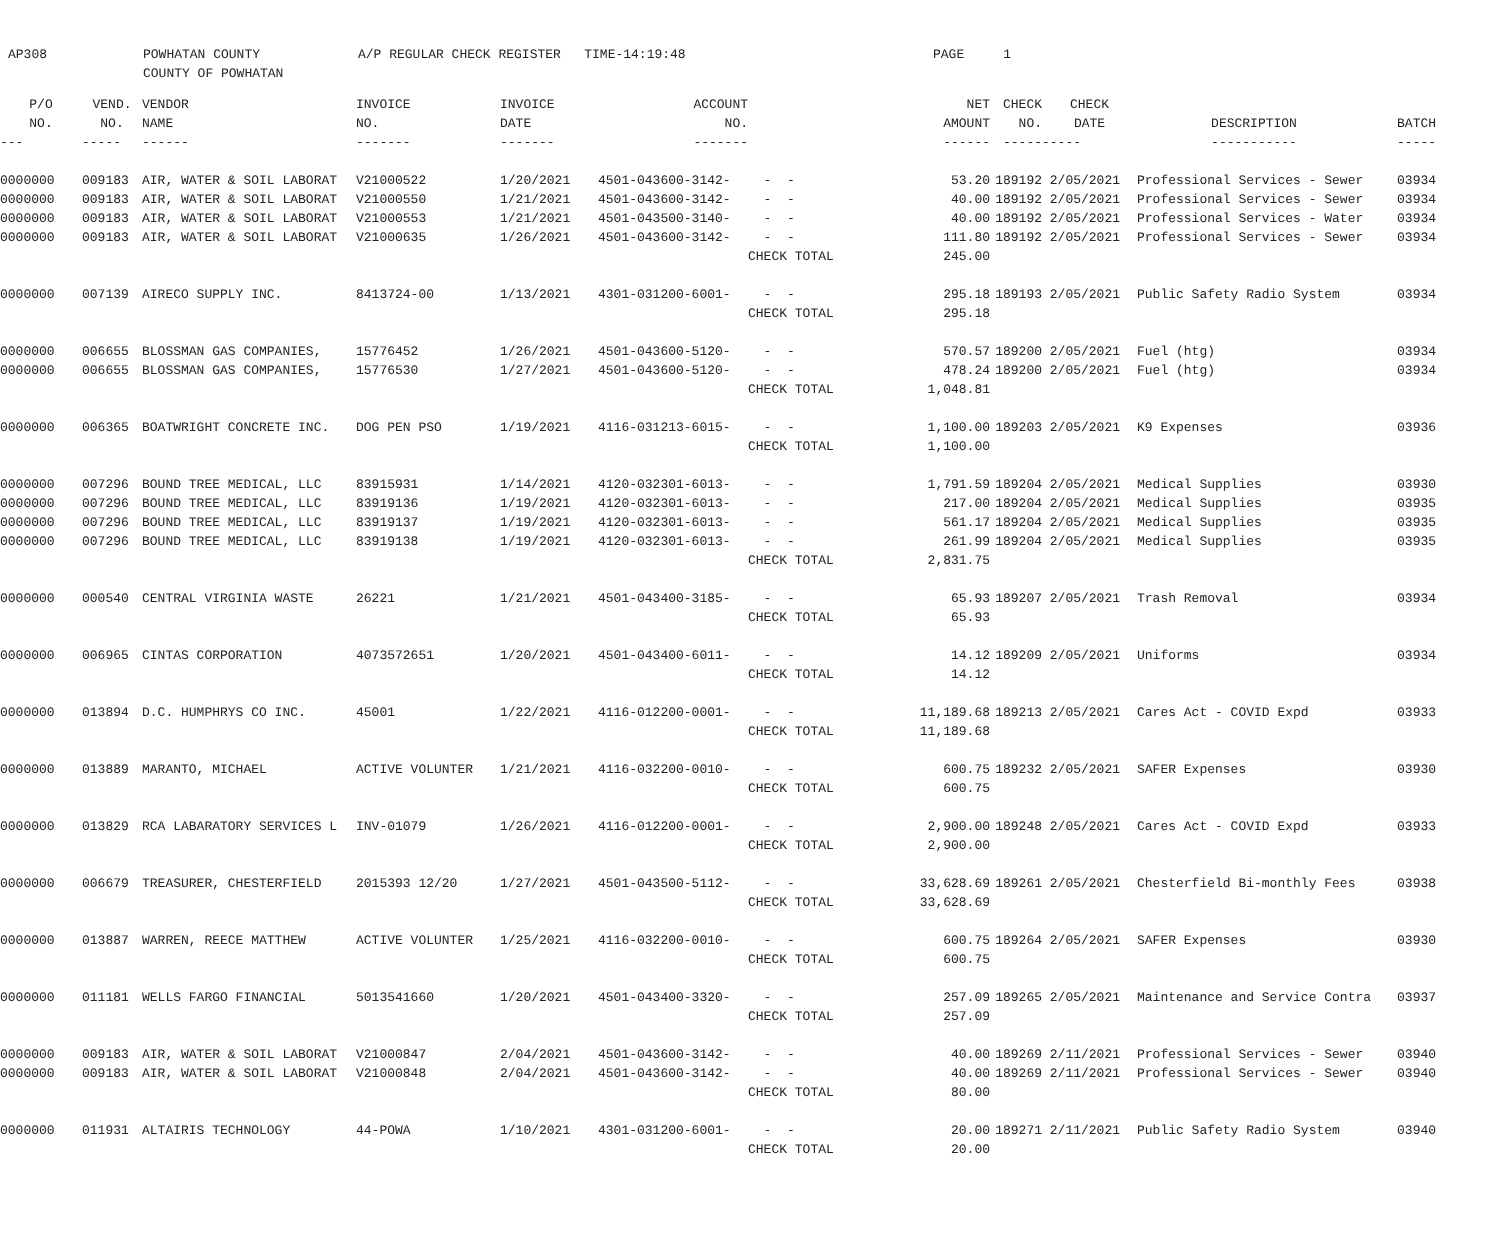AP308 POWHATAN COUNTY COUNTY OF POWHATAN A/P REGULAR CHECK REGISTER TIME-14:19:48 PAGE 1
| P/O | VEND. | VENDOR | INVOICE | INVOICE | ACCOUNT | | | NET | CHECK | CHECK | | |
| --- | --- | --- | --- | --- | --- | --- | --- | --- | --- | --- | --- | --- |
| NO. | NO. | NAME | NO. | DATE | NO. | | | AMOUNT | NO. | DATE | DESCRIPTION | BATCH |
| --- | ----- | ------ | ------- | ------- | ------- | | | ------ | ----- | ----- | ----------- | ----- |
| 0000000 | 009183 | AIR, WATER & SOIL LABORAT | V21000522 | 1/20/2021 | 4501-043600-3142- | - - | | 53.20 | 189192 | 2/05/2021 | Professional Services - Sewer | 03934 |
| 0000000 | 009183 | AIR, WATER & SOIL LABORAT | V21000550 | 1/21/2021 | 4501-043600-3142- | - - | | 40.00 | 189192 | 2/05/2021 | Professional Services - Sewer | 03934 |
| 0000000 | 009183 | AIR, WATER & SOIL LABORAT | V21000553 | 1/21/2021 | 4501-043500-3140- | - - | | 40.00 | 189192 | 2/05/2021 | Professional Services - Water | 03934 |
| 0000000 | 009183 | AIR, WATER & SOIL LABORAT | V21000635 | 1/26/2021 | 4501-043600-3142- | - - | | 111.80 | 189192 | 2/05/2021 | Professional Services - Sewer | 03934 |
| | | | | | | CHECK TOTAL | | 245.00 | | | | |
| 0000000 | 007139 | AIRECO SUPPLY INC. | 8413724-00 | 1/13/2021 | 4301-031200-6001- | - - | | 295.18 | 189193 | 2/05/2021 | Public Safety Radio System | 03934 |
| | | | | | | CHECK TOTAL | | 295.18 | | | | |
| 0000000 | 006655 | BLOSSMAN GAS COMPANIES, | 15776452 | 1/26/2021 | 4501-043600-5120- | - - | | 570.57 | 189200 | 2/05/2021 | Fuel (htg) | 03934 |
| 0000000 | 006655 | BLOSSMAN GAS COMPANIES, | 15776530 | 1/27/2021 | 4501-043600-5120- | - - | | 478.24 | 189200 | 2/05/2021 | Fuel (htg) | 03934 |
| | | | | | | CHECK TOTAL | | 1,048.81 | | | | |
| 0000000 | 006365 | BOATWRIGHT CONCRETE INC. | DOG PEN PSO | 1/19/2021 | 4116-031213-6015- | - - | | 1,100.00 | 189203 | 2/05/2021 | K9 Expenses | 03936 |
| | | | | | | CHECK TOTAL | | 1,100.00 | | | | |
| 0000000 | 007296 | BOUND TREE MEDICAL, LLC | 83915931 | 1/14/2021 | 4120-032301-6013- | - - | | 1,791.59 | 189204 | 2/05/2021 | Medical Supplies | 03930 |
| 0000000 | 007296 | BOUND TREE MEDICAL, LLC | 83919136 | 1/19/2021 | 4120-032301-6013- | - - | | 217.00 | 189204 | 2/05/2021 | Medical Supplies | 03935 |
| 0000000 | 007296 | BOUND TREE MEDICAL, LLC | 83919137 | 1/19/2021 | 4120-032301-6013- | - - | | 561.17 | 189204 | 2/05/2021 | Medical Supplies | 03935 |
| 0000000 | 007296 | BOUND TREE MEDICAL, LLC | 83919138 | 1/19/2021 | 4120-032301-6013- | - - | | 261.99 | 189204 | 2/05/2021 | Medical Supplies | 03935 |
| | | | | | | CHECK TOTAL | | 2,831.75 | | | | |
| 0000000 | 000540 | CENTRAL VIRGINIA WASTE | 26221 | 1/21/2021 | 4501-043400-3185- | - - | | 65.93 | 189207 | 2/05/2021 | Trash Removal | 03934 |
| | | | | | | CHECK TOTAL | | 65.93 | | | | |
| 0000000 | 006965 | CINTAS CORPORATION | 4073572651 | 1/20/2021 | 4501-043400-6011- | - - | | 14.12 | 189209 | 2/05/2021 | Uniforms | 03934 |
| | | | | | | CHECK TOTAL | | 14.12 | | | | |
| 0000000 | 013894 | D.C. HUMPHRYS CO INC. | 45001 | 1/22/2021 | 4116-012200-0001- | - - | | 11,189.68 | 189213 | 2/05/2021 | Cares Act - COVID Expd | 03933 |
| | | | | | | CHECK TOTAL | | 11,189.68 | | | | |
| 0000000 | 013889 | MARANTO, MICHAEL | ACTIVE VOLUNTER | 1/21/2021 | 4116-032200-0010- | - - | | 600.75 | 189232 | 2/05/2021 | SAFER Expenses | 03930 |
| | | | | | | CHECK TOTAL | | 600.75 | | | | |
| 0000000 | 013829 | RCA LABARATORY SERVICES L | INV-01079 | 1/26/2021 | 4116-012200-0001- | - - | | 2,900.00 | 189248 | 2/05/2021 | Cares Act - COVID Expd | 03933 |
| | | | | | | CHECK TOTAL | | 2,900.00 | | | | |
| 0000000 | 006679 | TREASURER, CHESTERFIELD | 2015393 12/20 | 1/27/2021 | 4501-043500-5112- | - - | | 33,628.69 | 189261 | 2/05/2021 | Chesterfield Bi-monthly Fees | 03938 |
| | | | | | | CHECK TOTAL | | 33,628.69 | | | | |
| 0000000 | 013887 | WARREN, REECE MATTHEW | ACTIVE VOLUNTER | 1/25/2021 | 4116-032200-0010- | - - | | 600.75 | 189264 | 2/05/2021 | SAFER Expenses | 03930 |
| | | | | | | CHECK TOTAL | | 600.75 | | | | |
| 0000000 | 011181 | WELLS FARGO FINANCIAL | 5013541660 | 1/20/2021 | 4501-043400-3320- | - - | | 257.09 | 189265 | 2/05/2021 | Maintenance and Service Contra | 03937 |
| | | | | | | CHECK TOTAL | | 257.09 | | | | |
| 0000000 | 009183 | AIR, WATER & SOIL LABORAT | V21000847 | 2/04/2021 | 4501-043600-3142- | - - | | 40.00 | 189269 | 2/11/2021 | Professional Services - Sewer | 03940 |
| 0000000 | 009183 | AIR, WATER & SOIL LABORAT | V21000848 | 2/04/2021 | 4501-043600-3142- | - - | | 40.00 | 189269 | 2/11/2021 | Professional Services - Sewer | 03940 |
| | | | | | | CHECK TOTAL | | 80.00 | | | | |
| 0000000 | 011931 | ALTAIRIS TECHNOLOGY | 44-POWA | 1/10/2021 | 4301-031200-6001- | - - | | 20.00 | 189271 | 2/11/2021 | Public Safety Radio System | 03940 |
| | | | | | | CHECK TOTAL | | 20.00 | | | | |